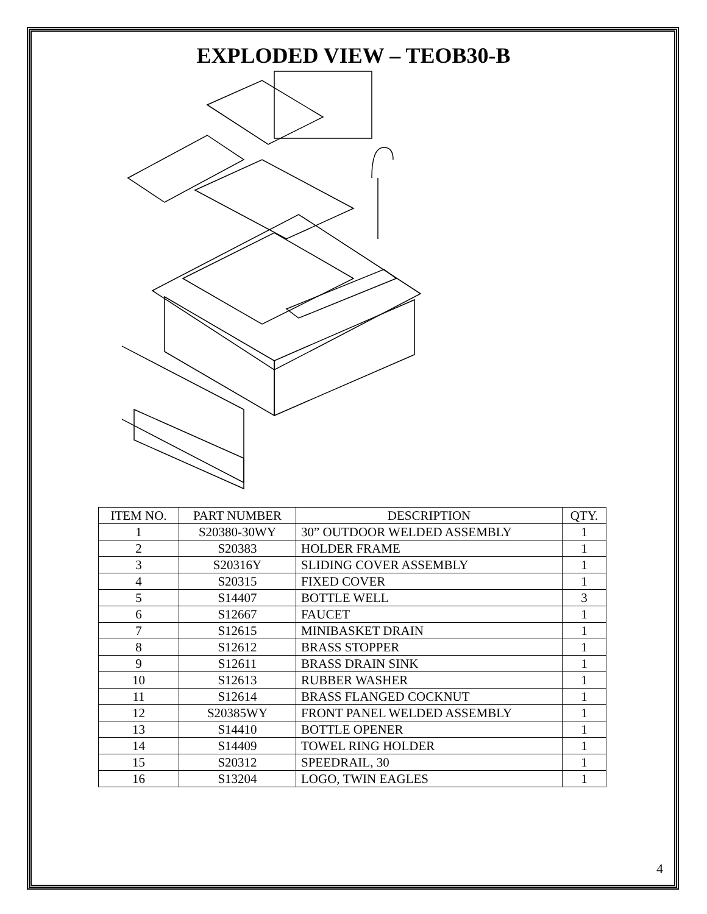EXPLODED VIEW – TEOB30-B
| ITEM NO. | PART NUMBER | DESCRIPTION | QTY. |
| --- | --- | --- | --- |
| 1 | S20380-30WY | 30” OUTDOOR WELDED ASSEMBLY | 1 |
| 2 | S20383 | HOLDER FRAME | 1 |
| 3 | S20316Y | SLIDING COVER ASSEMBLY | 1 |
| 4 | S20315 | FIXED COVER | 1 |
| 5 | S14407 | BOTTLE WELL | 3 |
| 6 | S12667 | FAUCET | 1 |
| 7 | S12615 | MINIBASKET DRAIN | 1 |
| 8 | S12612 | BRASS STOPPER | 1 |
| 9 | S12611 | BRASS DRAIN SINK | 1 |
| 10 | S12613 | RUBBER WASHER | 1 |
| 11 | S12614 | BRASS FLANGED COCKNUT | 1 |
| 12 | S20385WY | FRONT PANEL WELDED ASSEMBLY | 1 |
| 13 | S14410 | BOTTLE OPENER | 1 |
| 14 | S14409 | TOWEL RING HOLDER | 1 |
| 15 | S20312 | SPEEDRAIL, 30 | 1 |
| 16 | S13204 | LOGO, TWIN EAGLES | 1 |
4